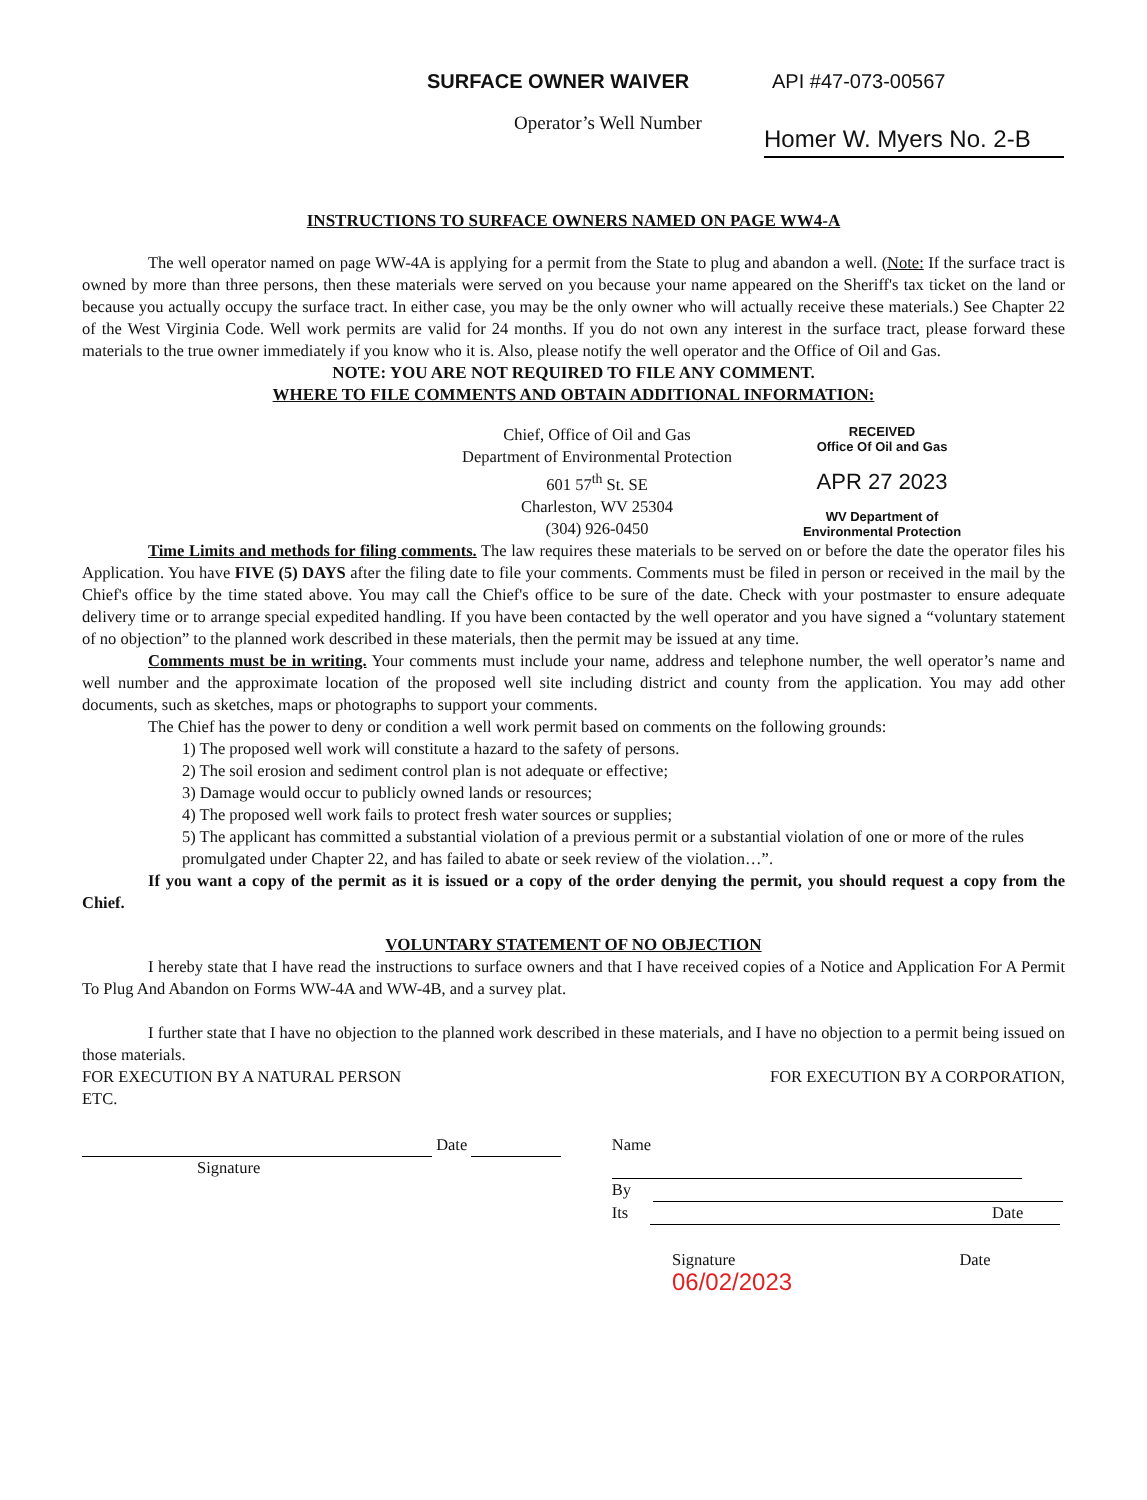SURFACE OWNER WAIVER API #47-073-00567
Operator’s Well Number
Homer W. Myers No. 2-B
INSTRUCTIONS TO SURFACE OWNERS NAMED ON PAGE WW4-A
The well operator named on page WW-4A is applying for a permit from the State to plug and abandon a well. (Note: If the surface tract is owned by more than three persons, then these materials were served on you because your name appeared on the Sheriff's tax ticket on the land or because you actually occupy the surface tract. In either case, you may be the only owner who will actually receive these materials.) See Chapter 22 of the West Virginia Code. Well work permits are valid for 24 months. If you do not own any interest in the surface tract, please forward these materials to the true owner immediately if you know who it is. Also, please notify the well operator and the Office of Oil and Gas.
NOTE: YOU ARE NOT REQUIRED TO FILE ANY COMMENT.
WHERE TO FILE COMMENTS AND OBTAIN ADDITIONAL INFORMATION:
Chief, Office of Oil and Gas
Department of Environmental Protection
601 57<sup>th</sup> St. SE
Charleston, WV 25304
(304) 926-0450
RECEIVED
Office Of Oil and Gas
APR 27 2023
WV Department of
Environmental Protection
Time Limits and methods for filing comments. The law requires these materials to be served on or before the date the operator files his Application. You have FIVE (5) DAYS after the filing date to file your comments. Comments must be filed in person or received in the mail by the Chief's office by the time stated above. You may call the Chief's office to be sure of the date. Check with your postmaster to ensure adequate delivery time or to arrange special expedited handling. If you have been contacted by the well operator and you have signed a “voluntary statement of no objection” to the planned work described in these materials, then the permit may be issued at any time.
Comments must be in writing. Your comments must include your name, address and telephone number, the well operator’s name and well number and the approximate location of the proposed well site including district and county from the application. You may add other documents, such as sketches, maps or photographs to support your comments.
The Chief has the power to deny or condition a well work permit based on comments on the following grounds:
1) The proposed well work will constitute a hazard to the safety of persons.
2) The soil erosion and sediment control plan is not adequate or effective;
3) Damage would occur to publicly owned lands or resources;
4) The proposed well work fails to protect fresh water sources or supplies;
5) The applicant has committed a substantial violation of a previous permit or a substantial violation of one or more of the rules promulgated under Chapter 22, and has failed to abate or seek review of the violation…”.
If you want a copy of the permit as it is issued or a copy of the order denying the permit, you should request a copy from the Chief.
VOLUNTARY STATEMENT OF NO OBJECTION
I hereby state that I have read the instructions to surface owners and that I have received copies of a Notice and Application For A Permit To Plug And Abandon on Forms WW-4A and WW-4B, and a survey plat.
I further state that I have no objection to the planned work described in these materials, and I have no objection to a permit being issued on those materials.
FOR EXECUTION BY A NATURAL PERSON FOR EXECUTION BY A CORPORATION,
ETC.
Date
Signature
Name
By
Its Date
Signature Date 06/02/2023